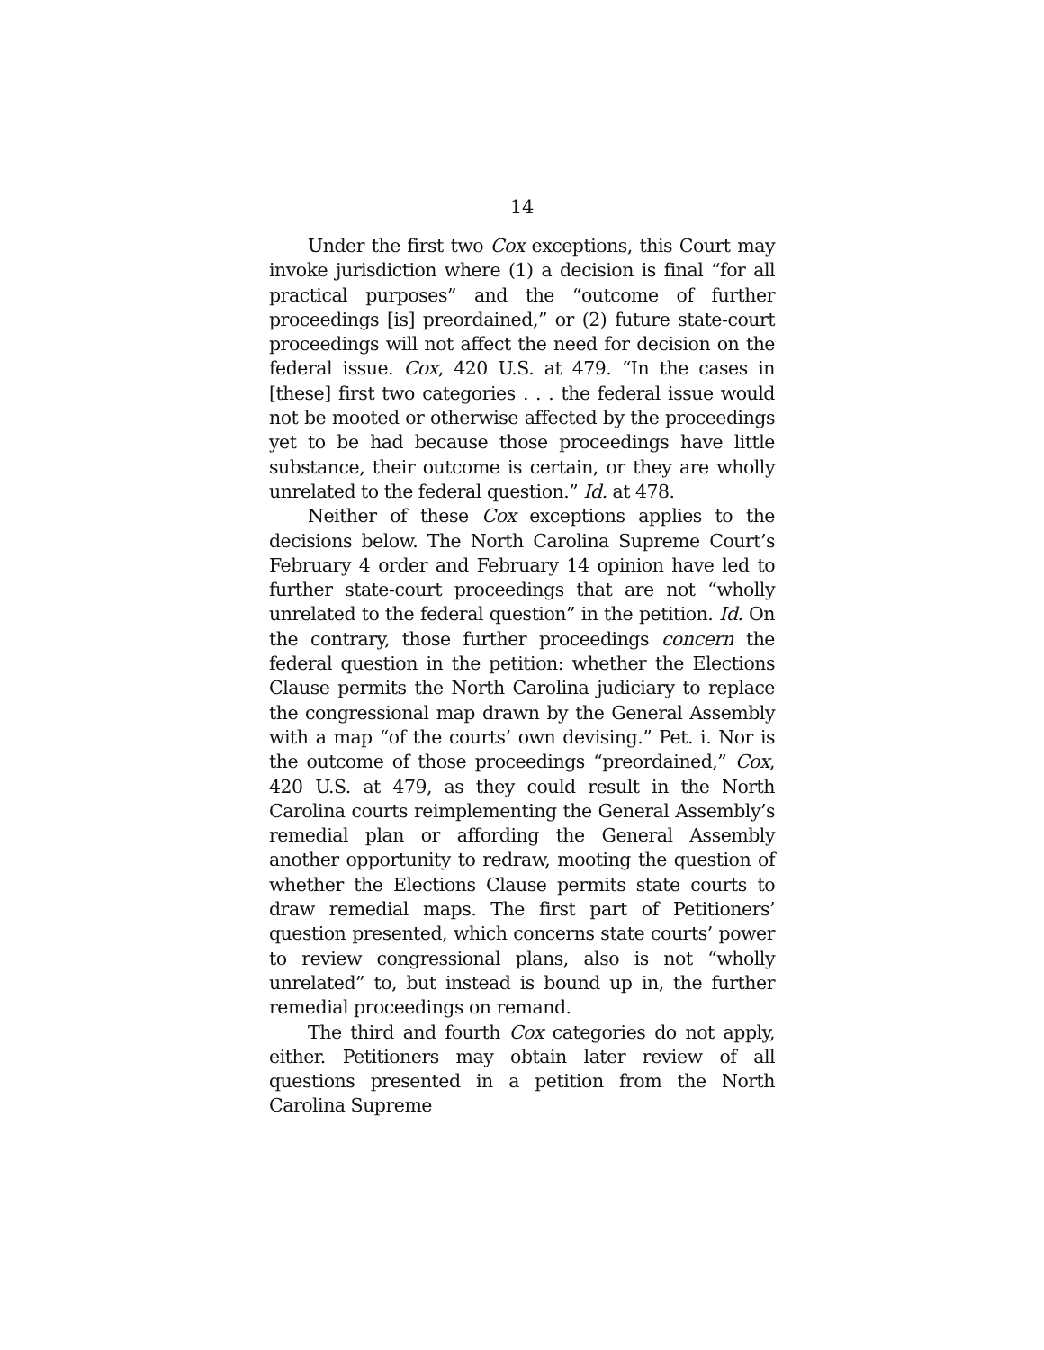14
Under the first two Cox exceptions, this Court may invoke jurisdiction where (1) a decision is final “for all practical purposes” and the “outcome of further proceedings [is] preordained,” or (2) future state-court proceedings will not affect the need for decision on the federal issue. Cox, 420 U.S. at 479. “In the cases in [these] first two categories . . . the federal issue would not be mooted or otherwise affected by the proceedings yet to be had because those proceedings have little substance, their outcome is certain, or they are wholly unrelated to the federal question.” Id. at 478.
Neither of these Cox exceptions applies to the decisions below. The North Carolina Supreme Court’s February 4 order and February 14 opinion have led to further state-court proceedings that are not “wholly unrelated to the federal question” in the petition. Id. On the contrary, those further proceedings concern the federal question in the petition: whether the Elections Clause permits the North Carolina judiciary to replace the congressional map drawn by the General Assembly with a map “of the courts’ own devising.” Pet. i. Nor is the outcome of those proceedings “preordained,” Cox, 420 U.S. at 479, as they could result in the North Carolina courts reimplementing the General Assembly’s remedial plan or affording the General Assembly another opportunity to redraw, mooting the question of whether the Elections Clause permits state courts to draw remedial maps. The first part of Petitioners’ question presented, which concerns state courts’ power to review congressional plans, also is not “wholly unrelated” to, but instead is bound up in, the further remedial proceedings on remand.
The third and fourth Cox categories do not apply, either. Petitioners may obtain later review of all questions presented in a petition from the North Carolina Supreme